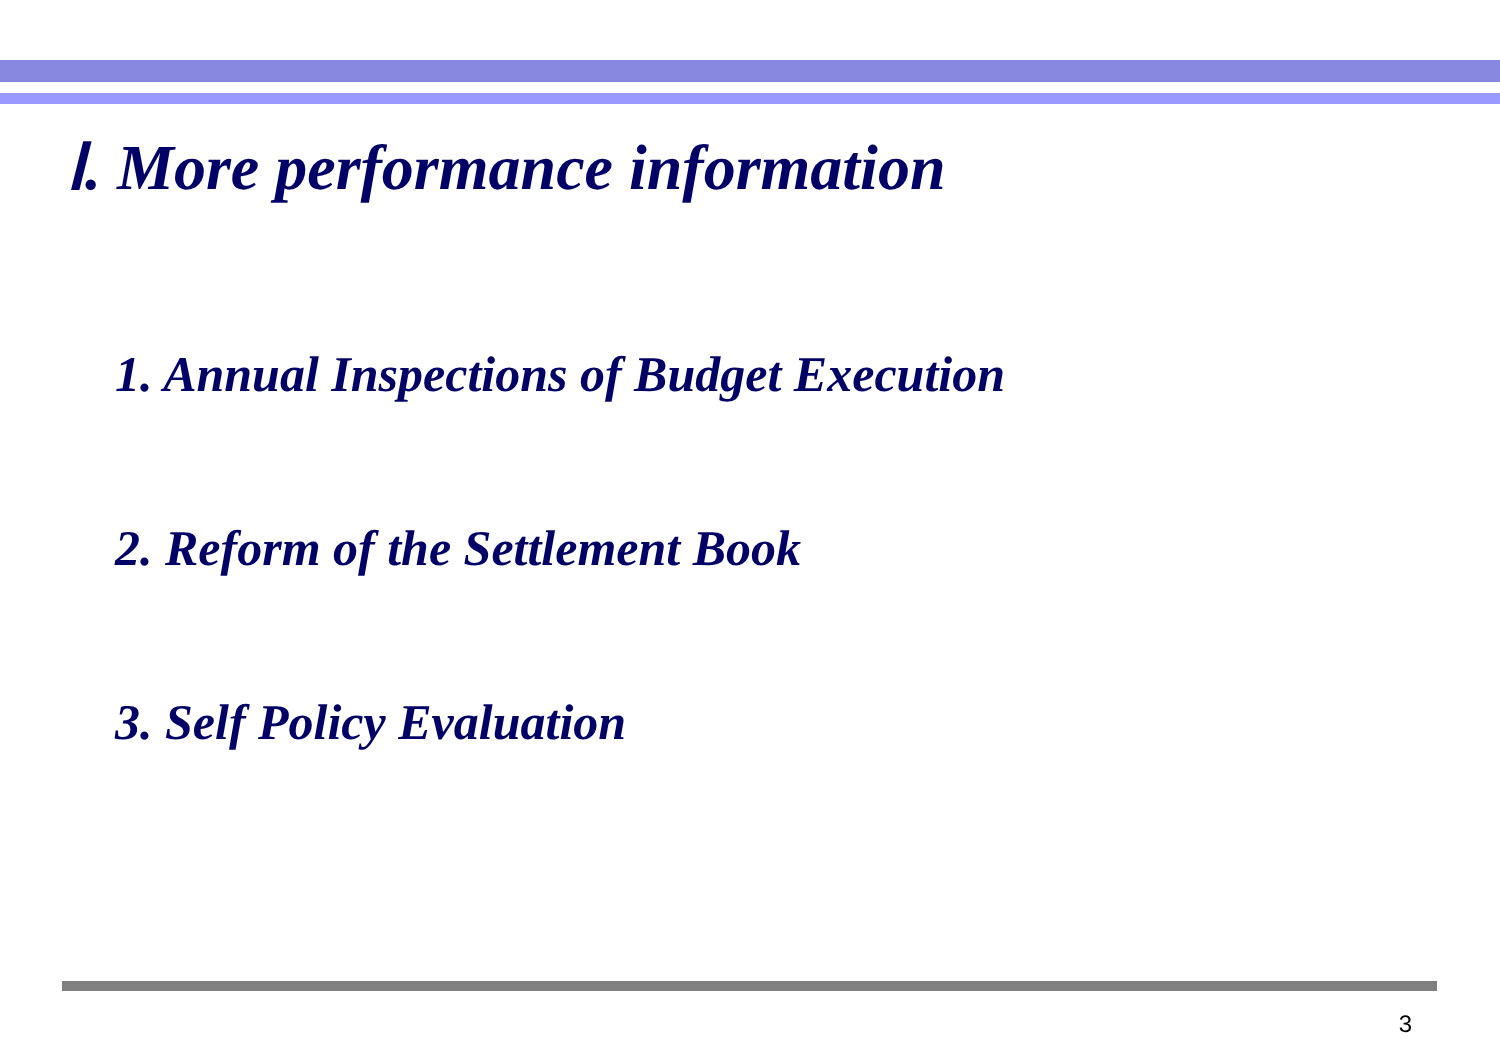Ⅰ. More performance information
1. Annual Inspections of Budget Execution
2. Reform of the Settlement Book
3. Self Policy Evaluation
3